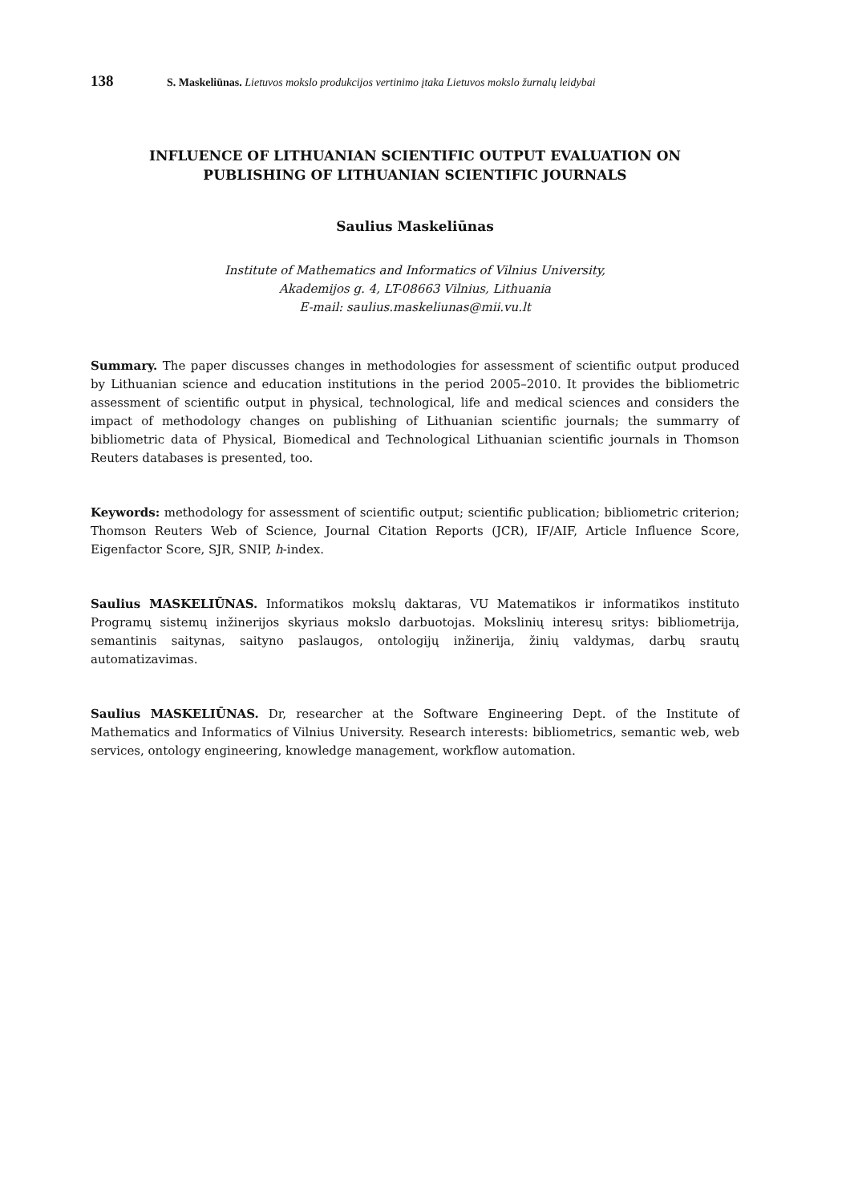138 S. Maskeliūnas. Lietuvos mokslo produkcijos vertinimo įtaka Lietuvos mokslo žurnalų leidybai
INFLUENCE OF LITHUANIAN SCIENTIFIC OUTPUT EVALUATION ON
PUBLISHING OF LITHUANIAN SCIENTIFIC JOURNALS
Saulius Maskeliūnas
Institute of Mathematics and Informatics of Vilnius University,
Akademijos g. 4, LT-08663 Vilnius, Lithuania
E-mail: saulius.maskeliunas@mii.vu.lt
Summary. The paper discusses changes in methodologies for assessment of scientific output produced by Lithuanian science and education institutions in the period 2005–2010. It provides the bibliometric assessment of scientific output in physical, technological, life and medical sciences and considers the impact of methodology changes on publishing of Lithuanian scientific journals; the summarry of bibliometric data of Physical, Biomedical and Technological Lithuanian scientific journals in Thomson Reuters databases is presented, too.
Keywords: methodology for assessment of scientific output; scientific publication; bibliometric criterion; Thomson Reuters Web of Science, Journal Citation Reports (JCR), IF/AIF, Article Influence Score, Eigenfactor Score, SJR, SNIP, h-index.
Saulius MASKELIŪNAS. Informatikos mokslų daktaras, VU Matematikos ir informatikos instituto Programų sistemų inžinerijos skyriaus mokslo darbuotojas. Mokslinių interesų sritys: bibliometrija, semantinis saitynas, saityno paslaugos, ontologijų inžinerija, žinių valdymas, darbų srautų automatizavimas.
Saulius MASKELIŪNAS. Dr, researcher at the Software Engineering Dept. of the Institute of Mathematics and Informatics of Vilnius University. Research interests: bibliometrics, semantic web, web services, ontology engineering, knowledge management, workflow automation.